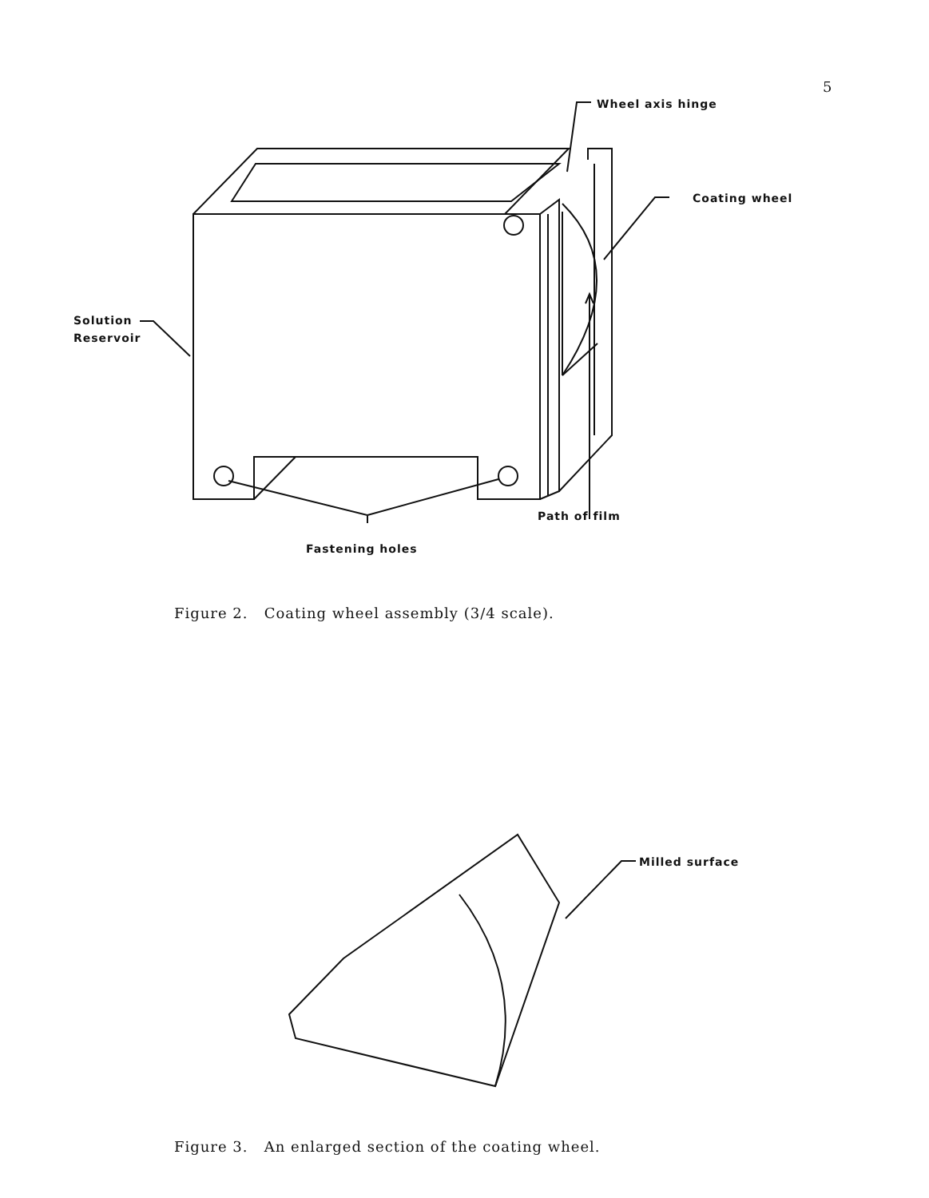5
Wheel axis hinge
Coating wheel
Solution
Reservoir
Path of film
Fastening holes
Figure 2. Coating wheel assembly (3/4 scale).
Milled surface
Figure 3. An enlarged section of the coating wheel.